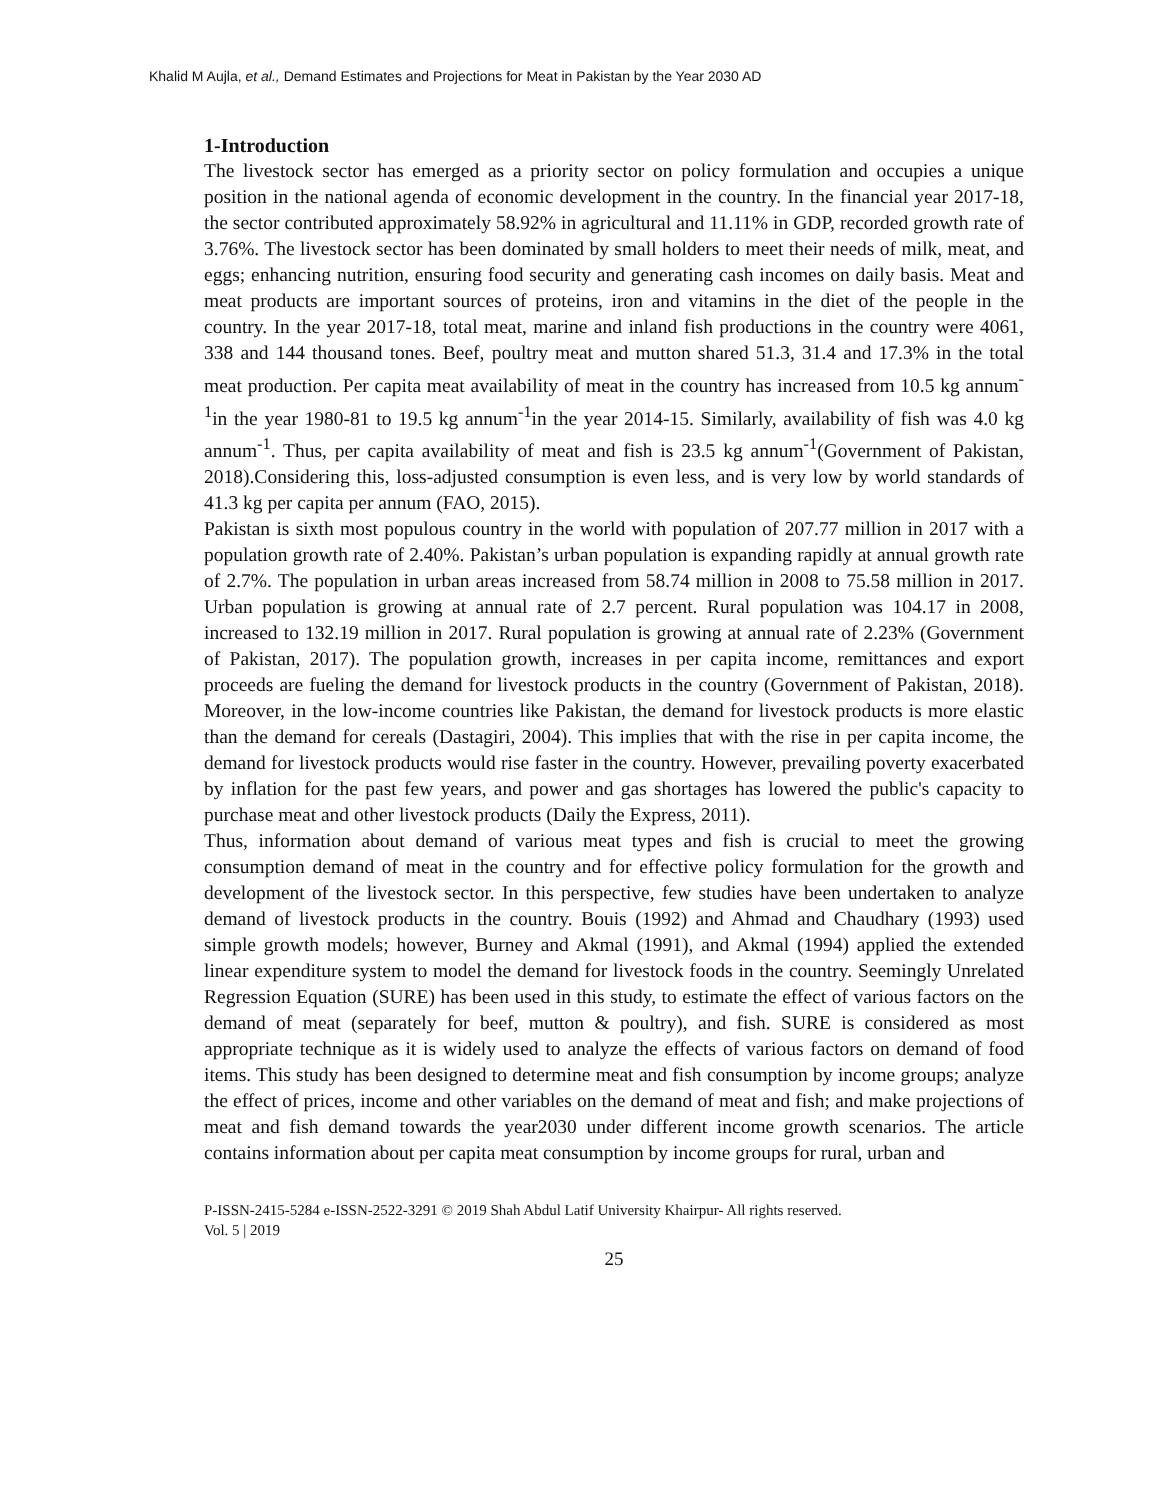Khalid M Aujla, et al., Demand Estimates and Projections for Meat in Pakistan by the Year 2030 AD
1-Introduction
The livestock sector has emerged as a priority sector on policy formulation and occupies a unique position in the national agenda of economic development in the country. In the financial year 2017-18, the sector contributed approximately 58.92% in agricultural and 11.11% in GDP, recorded growth rate of 3.76%. The livestock sector has been dominated by small holders to meet their needs of milk, meat, and eggs; enhancing nutrition, ensuring food security and generating cash incomes on daily basis. Meat and meat products are important sources of proteins, iron and vitamins in the diet of the people in the country. In the year 2017-18, total meat, marine and inland fish productions in the country were 4061, 338 and 144 thousand tones. Beef, poultry meat and mutton shared 51.3, 31.4 and 17.3% in the total meat production. Per capita meat availability of meat in the country has increased from 10.5 kg annum<sup>-1</sup>in the year 1980-81 to 19.5 kg annum<sup>-1</sup>in the year 2014-15. Similarly, availability of fish was 4.0 kg annum<sup>-1</sup>. Thus, per capita availability of meat and fish is 23.5 kg annum<sup>-1</sup>(Government of Pakistan, 2018).Considering this, loss-adjusted consumption is even less, and is very low by world standards of 41.3 kg per capita per annum (FAO, 2015).
Pakistan is sixth most populous country in the world with population of 207.77 million in 2017 with a population growth rate of 2.40%. Pakistan’s urban population is expanding rapidly at annual growth rate of 2.7%. The population in urban areas increased from 58.74 million in 2008 to 75.58 million in 2017. Urban population is growing at annual rate of 2.7 percent. Rural population was 104.17 in 2008, increased to 132.19 million in 2017. Rural population is growing at annual rate of 2.23% (Government of Pakistan, 2017). The population growth, increases in per capita income, remittances and export proceeds are fueling the demand for livestock products in the country (Government of Pakistan, 2018). Moreover, in the low-income countries like Pakistan, the demand for livestock products is more elastic than the demand for cereals (Dastagiri, 2004). This implies that with the rise in per capita income, the demand for livestock products would rise faster in the country. However, prevailing poverty exacerbated by inflation for the past few years, and power and gas shortages has lowered the public's capacity to purchase meat and other livestock products (Daily the Express, 2011).
Thus, information about demand of various meat types and fish is crucial to meet the growing consumption demand of meat in the country and for effective policy formulation for the growth and development of the livestock sector. In this perspective, few studies have been undertaken to analyze demand of livestock products in the country. Bouis (1992) and Ahmad and Chaudhary (1993) used simple growth models; however, Burney and Akmal (1991), and Akmal (1994) applied the extended linear expenditure system to model the demand for livestock foods in the country. Seemingly Unrelated Regression Equation (SURE) has been used in this study, to estimate the effect of various factors on the demand of meat (separately for beef, mutton & poultry), and fish. SURE is considered as most appropriate technique as it is widely used to analyze the effects of various factors on demand of food items. This study has been designed to determine meat and fish consumption by income groups; analyze the effect of prices, income and other variables on the demand of meat and fish; and make projections of meat and fish demand towards the year2030 under different income growth scenarios. The article contains information about per capita meat consumption by income groups for rural, urban and
P-ISSN-2415-5284 e-ISSN-2522-3291 © 2019 Shah Abdul Latif University Khairpur- All rights reserved.
Vol. 5 | 2019
25